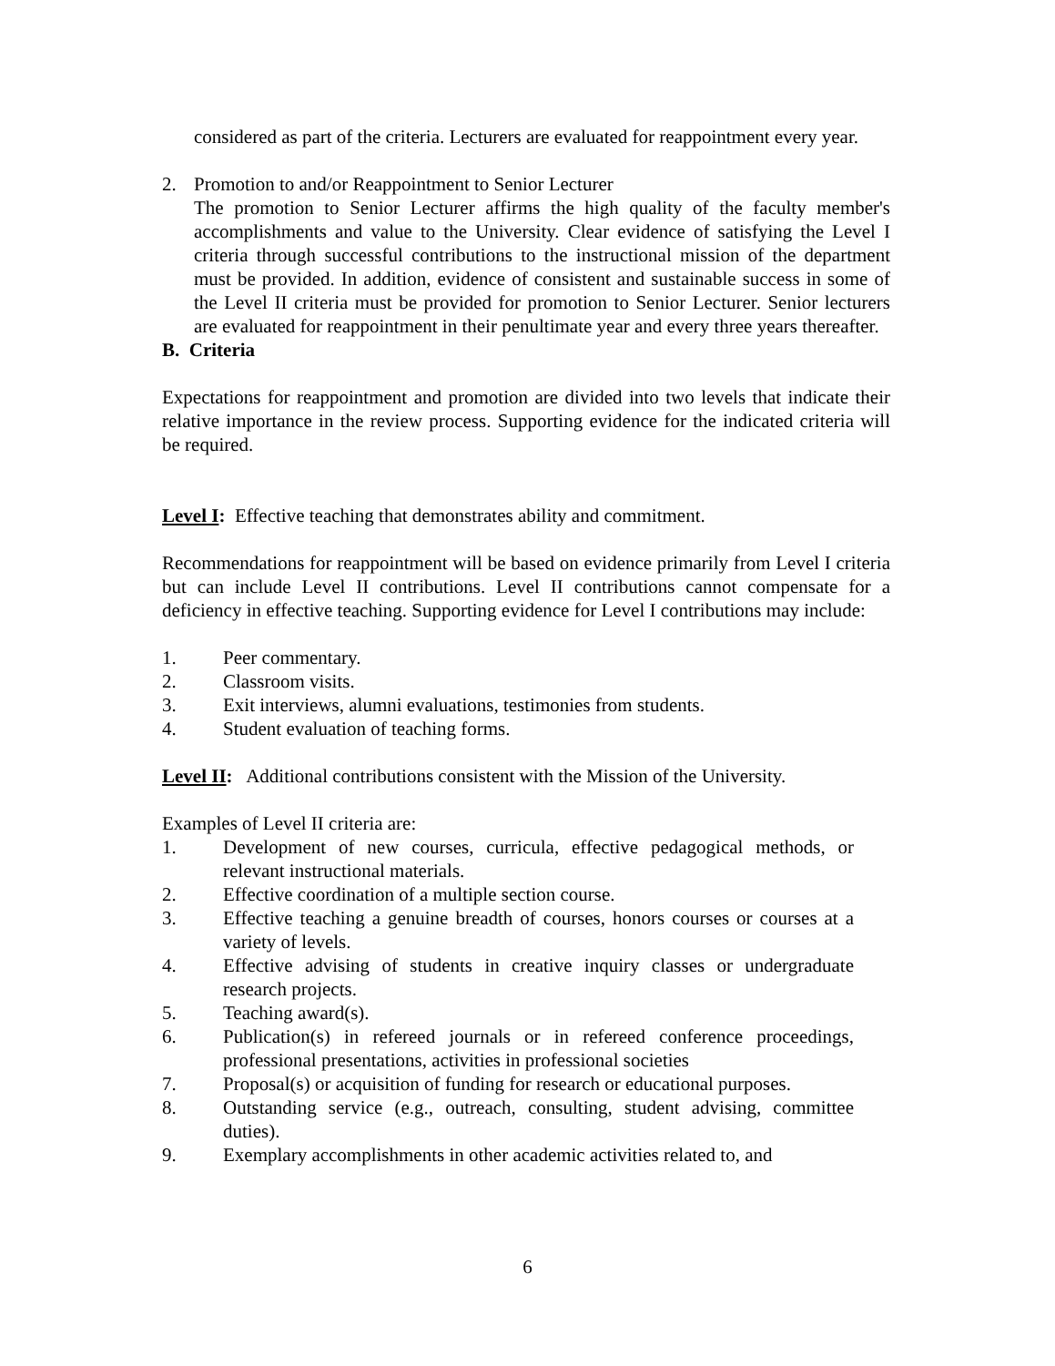considered as part of the criteria. Lecturers are evaluated for reappointment every year.
2. Promotion to and/or Reappointment to Senior Lecturer
The promotion to Senior Lecturer affirms the high quality of the faculty member's accomplishments and value to the University. Clear evidence of satisfying the Level I criteria through successful contributions to the instructional mission of the department must be provided. In addition, evidence of consistent and sustainable success in some of the Level II criteria must be provided for promotion to Senior Lecturer. Senior lecturers are evaluated for reappointment in their penultimate year and every three years thereafter.
B. Criteria
Expectations for reappointment and promotion are divided into two levels that indicate their relative importance in the review process. Supporting evidence for the indicated criteria will be required.
Level I: Effective teaching that demonstrates ability and commitment.
Recommendations for reappointment will be based on evidence primarily from Level I criteria but can include Level II contributions. Level II contributions cannot compensate for a deficiency in effective teaching. Supporting evidence for Level I contributions may include:
1. Peer commentary.
2. Classroom visits.
3. Exit interviews, alumni evaluations, testimonies from students.
4. Student evaluation of teaching forms.
Level II: Additional contributions consistent with the Mission of the University.
Examples of Level II criteria are:
1. Development of new courses, curricula, effective pedagogical methods, or relevant instructional materials.
2. Effective coordination of a multiple section course.
3. Effective teaching a genuine breadth of courses, honors courses or courses at a variety of levels.
4. Effective advising of students in creative inquiry classes or undergraduate research projects.
5. Teaching award(s).
6. Publication(s) in refereed journals or in refereed conference proceedings, professional presentations, activities in professional societies
7. Proposal(s) or acquisition of funding for research or educational purposes.
8. Outstanding service (e.g., outreach, consulting, student advising, committee duties).
9. Exemplary accomplishments in other academic activities related to, and
6